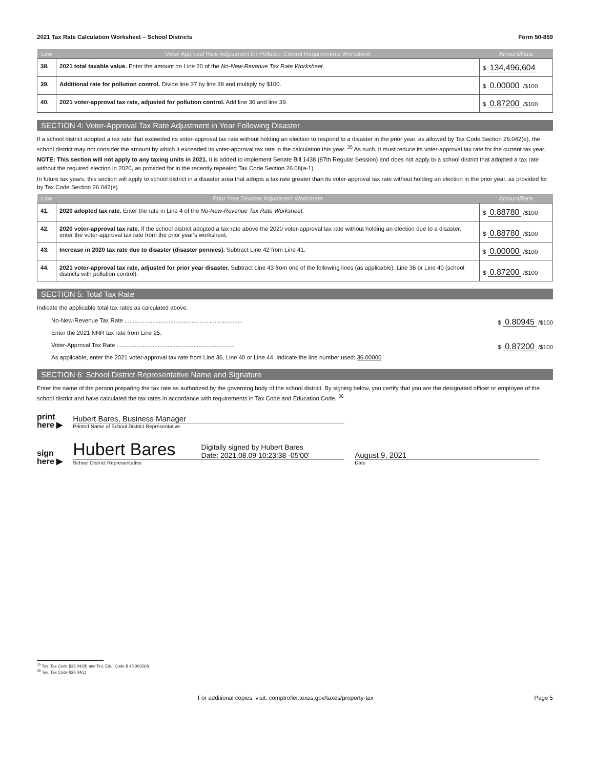2021 Tax Rate Calculation Worksheet – School Districts Form 50-859
| Line | Voter-Approval Rate Adjustment for Pollution Control Requirements Worksheet | Amount/Rate |
| --- | --- | --- |
| 38. | 2021 total taxable value. Enter the amount on Line 20 of the No-New-Revenue Tax Rate Worksheet. | $ 134,496,604 |
| 39. | Additional rate for pollution control. Divide line 37 by line 38 and multiply by $100. | $ 0.00000 /$100 |
| 40. | 2021 voter-approval tax rate, adjusted for pollution control. Add line 36 and line 39. | $ 0.87200 /$100 |
SECTION 4: Voter-Approval Tax Rate Adjustment in Year Following Disaster
If a school district adopted a tax rate that exceeded its voter-approval tax rate without holding an election to respond to a disaster in the prior year, as allowed by Tax Code Section 26.042(e), the school district may not consider the amount by which it exceeded its voter-approval tax rate in the calculation this year. <sup>35</sup> As such, it must reduce its voter-approval tax rate for the current tax year.
NOTE: This section will not apply to any taxing units in 2021. It is added to implement Senate Bill 1438 (87th Regular Session) and does not apply to a school district that adopted a tax rate without the required election in 2020, as provided for in the recently repealed Tax Code Section 26.08(a-1).
In future tax years, this section will apply to school district in a disaster area that adopts a tax rate greater than its voter-approval tax rate without holding an election in the prior year, as provided for by Tax Code Section 26.042(e).
| Line | Prior Year Disaster Adjustment Worksheet | Amount/Rate |
| --- | --- | --- |
| 41. | 2020 adopted tax rate. Enter the rate in Line 4 of the No-New-Revenue Tax Rate Worksheet. | $ 0.88780 /$100 |
| 42. | 2020 voter-approval tax rate. If the school district adopted a tax rate above the 2020 voter-approval tax rate without holding an election due to a disaster, enter the voter-approval tax rate from the prior year's worksheet. | $ 0.88780 /$100 |
| 43. | Increase in 2020 tax rate due to disaster (disaster pennies). Subtract Line 42 from Line 41. | $ 0.00000 /$100 |
| 44. | 2021 voter-approval tax rate, adjusted for prior year disaster. Subtract Line 43 from one of the following lines (as applicable): Line 36 or Line 40 (school districts with pollution control). | $ 0.87200 /$100 |
SECTION 5: Total Tax Rate
Indicate the applicable total tax rates as calculated above.
No-New-Revenue Tax Rate ........................................................................ $ 0.80945 /$100
Enter the 2021 NNR tax rate from Line 25.
Voter-Approval Tax Rate ........................................................................ $ 0.87200 /$100
As applicable, enter the 2021 voter-approval tax rate from Line 36, Line 40 or Line 44. Indicate the line number used: 36.00000
SECTION 6: School District Representative Name and Signature
Enter the name of the person preparing the tax rate as authorized by the governing body of the school district. By signing below, you certify that you are the designated officer or employee of the school district and have calculated the tax rates in accordance with requirements in Tax Code and Education Code. <sup>36</sup>
print
here ▶
Hubert Bares, Business Manager
Printed Name of School District Representative
sign
here ▶
Hubert Bares Digitally signed by Hubert Bares
Date: 2021.08.09 10:23:38 -05'00'
School District Representative
August 9, 2021
Date
<sup>35</sup> Tex. Tax Code §26.042(f) and Tex. Edu. Code § 45.0032(d)
<sup>36</sup> Tex. Tax Code §26.04(c)
For additional copies, visit: comptroller.texas.gov/taxes/property-tax Page 5